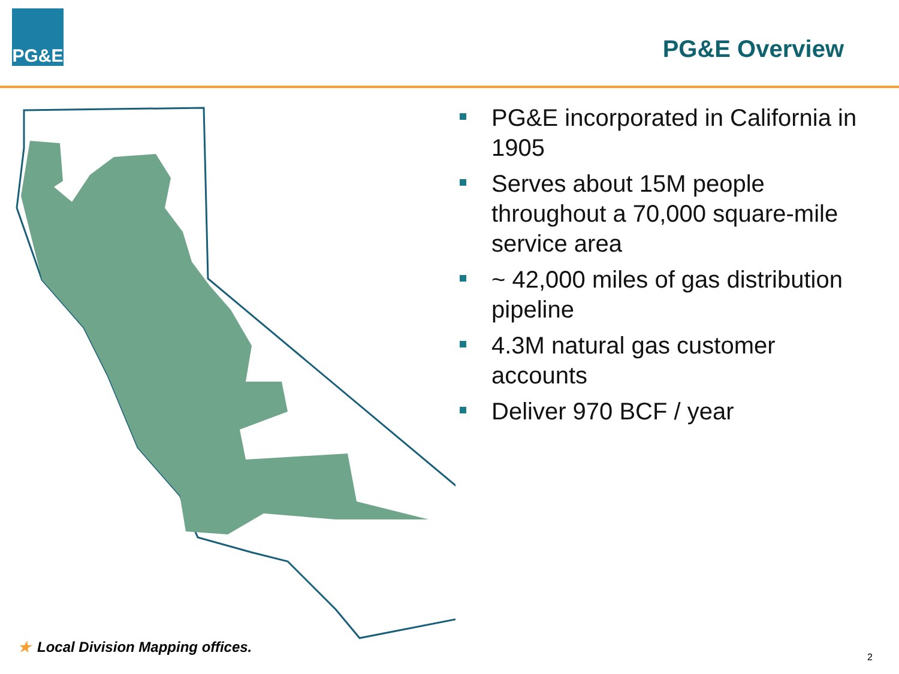PG&E
PG&E Overview
PG&E incorporated in California in 1905
Serves about 15M people throughout a 70,000 square-mile service area
~ 42,000 miles of gas distribution pipeline
4.3M natural gas customer accounts
Deliver 970 BCF / year
★ Local Division Mapping offices.
2